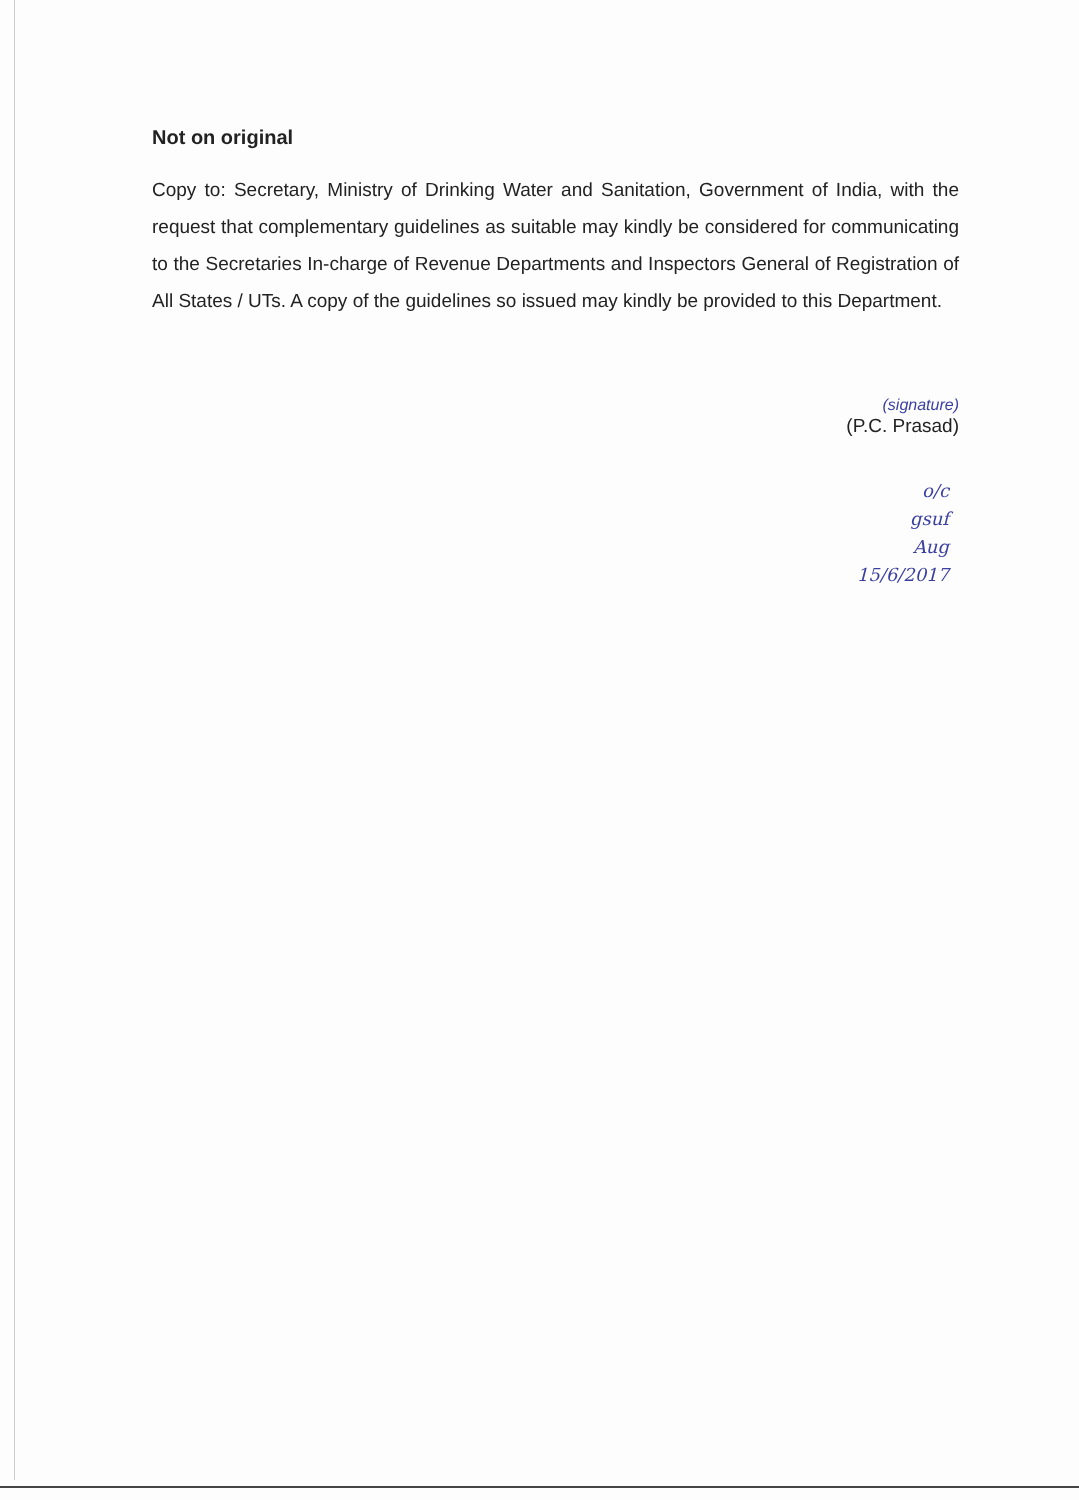Not on original
Copy to: Secretary, Ministry of Drinking Water and Sanitation, Government of India, with the request that complementary guidelines as suitable may kindly be considered for communicating to the Secretaries In-charge of Revenue Departments and Inspectors General of Registration of All States / UTs. A copy of the guidelines so issued may kindly be provided to this Department.
(signature)
(P.C. Prasad)
o/c
gsuf
Aug
15/6/2017